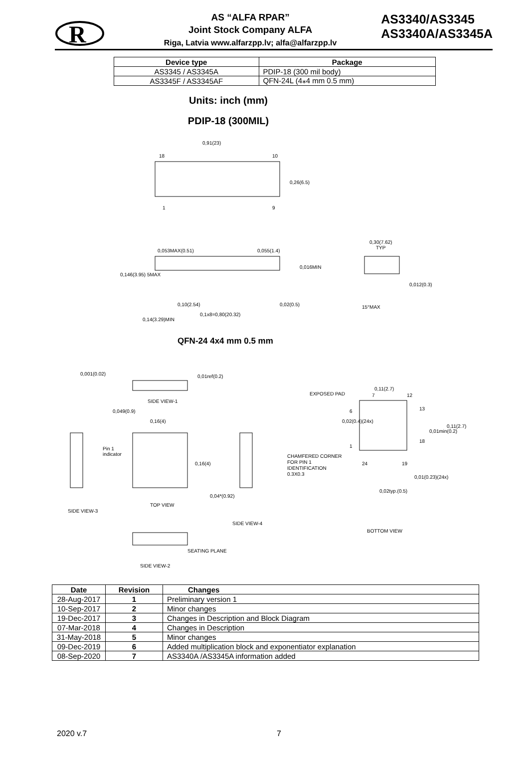R
AS “ALFA RPAR”
Joint Stock Company ALFA
Riga, Latvia www.alfarzpp.lv; alfa@alfarzpp.lv
AS3340/AS3345
AS3340A/AS3345A
| Device type | Package |
| --- | --- |
| AS3345 / AS3345A | PDIP-18 (300 mil body) |
| AS3345F / AS3345AF | QFN-24L (4⁎4 mm 0.5 mm) |
Units: inch (mm)
PDIP-18 (300MIL)
0,91(23)
18
10
1
9
0,26(6.5)
0,053MAX(0.51)
0,055(1.4)
0,146(3.95) 5MAX
0,016MIN
0,10(2.54)
0,1x8=0,80(20.32)
0,02(0.5)
0,14(3.29)MIN
0,30(7.62)
TYP
0,012(0.3)
15°MAX
QFN-24 4x4 mm 0.5 mm
0,001(0.02)
0,01ref(0.2)
SIDE VIEW-1
0,049(0.9)
0,16(4)
Pin 1
indicator
0,16(4)
0,04*(0.92)
TOP VIEW
SIDE VIEW-3
SIDE VIEW-4
SEATING PLANE
SIDE VIEW-2
EXPOSED PAD
0,11(2.7)
7
12
13
18
6
1
24
19
0,02(0.4)(24x)
0,01min(0.2)
0,11(2.7)
CHAMFERED CORNER
FOR PIN 1
IDENTIFICATION
0.3X0.3
0,01(0.23)(24x)
0,02typ.(0.5)
BOTTOM VIEW
| Date | Revision | Changes |
| --- | --- | --- |
| 28-Aug-2017 | 1 | Preliminary version 1 |
| 10-Sep-2017 | 2 | Minor changes |
| 19-Dec-2017 | 3 | Changes in Description and Block Diagram |
| 07-Mar-2018 | 4 | Changes in Description |
| 31-May-2018 | 5 | Minor changes |
| 09-Dec-2019 | 6 | Added multiplication block and exponentiator explanation |
| 08-Sep-2020 | 7 | AS3340A /AS3345A information added |
2020 v.7 7